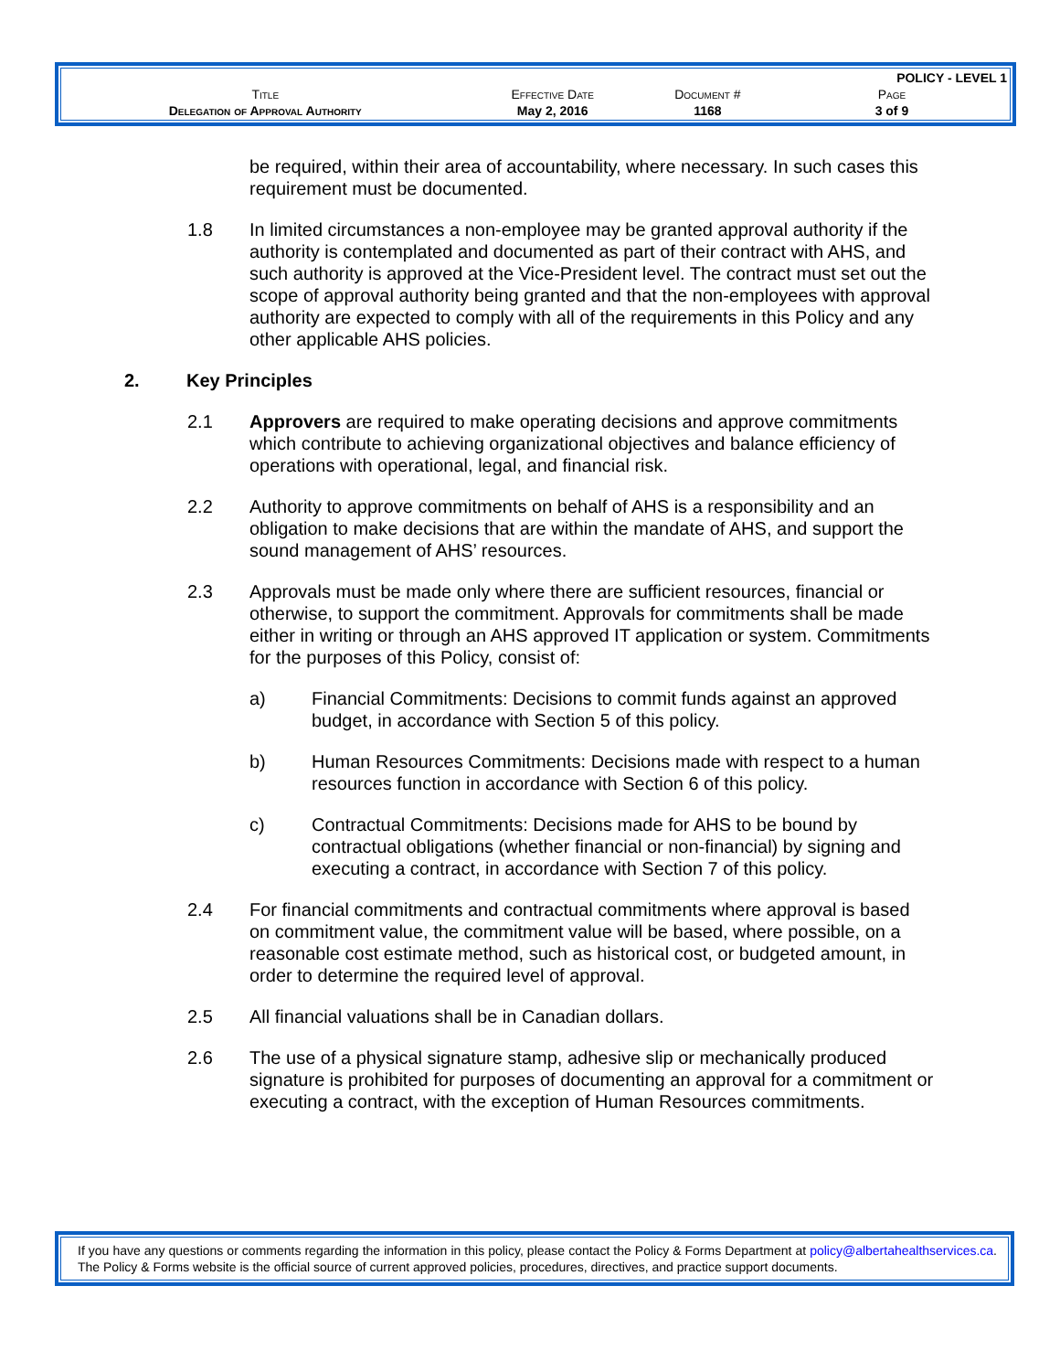| | | | POLICY - LEVEL 1 |
| Title | Effective Date | Document # | Page |
| Delegation of Approval Authority | May 2, 2016 | 1168 | 3 of 9 |
be required, within their area of accountability, where necessary. In such cases this requirement must be documented.
1.8 In limited circumstances a non-employee may be granted approval authority if the authority is contemplated and documented as part of their contract with AHS, and such authority is approved at the Vice-President level. The contract must set out the scope of approval authority being granted and that the non-employees with approval authority are expected to comply with all of the requirements in this Policy and any other applicable AHS policies.
2. Key Principles
2.1 Approvers are required to make operating decisions and approve commitments which contribute to achieving organizational objectives and balance efficiency of operations with operational, legal, and financial risk.
2.2 Authority to approve commitments on behalf of AHS is a responsibility and an obligation to make decisions that are within the mandate of AHS, and support the sound management of AHS’ resources.
2.3 Approvals must be made only where there are sufficient resources, financial or otherwise, to support the commitment. Approvals for commitments shall be made either in writing or through an AHS approved IT application or system. Commitments for the purposes of this Policy, consist of:
a) Financial Commitments: Decisions to commit funds against an approved budget, in accordance with Section 5 of this policy.
b) Human Resources Commitments: Decisions made with respect to a human resources function in accordance with Section 6 of this policy.
c) Contractual Commitments: Decisions made for AHS to be bound by contractual obligations (whether financial or non-financial) by signing and executing a contract, in accordance with Section 7 of this policy.
2.4 For financial commitments and contractual commitments where approval is based on commitment value, the commitment value will be based, where possible, on a reasonable cost estimate method, such as historical cost, or budgeted amount, in order to determine the required level of approval.
2.5 All financial valuations shall be in Canadian dollars.
2.6 The use of a physical signature stamp, adhesive slip or mechanically produced signature is prohibited for purposes of documenting an approval for a commitment or executing a contract, with the exception of Human Resources commitments.
If you have any questions or comments regarding the information in this policy, please contact the Policy & Forms Department at policy@albertahealthservices.ca. The Policy & Forms website is the official source of current approved policies, procedures, directives, and practice support documents.